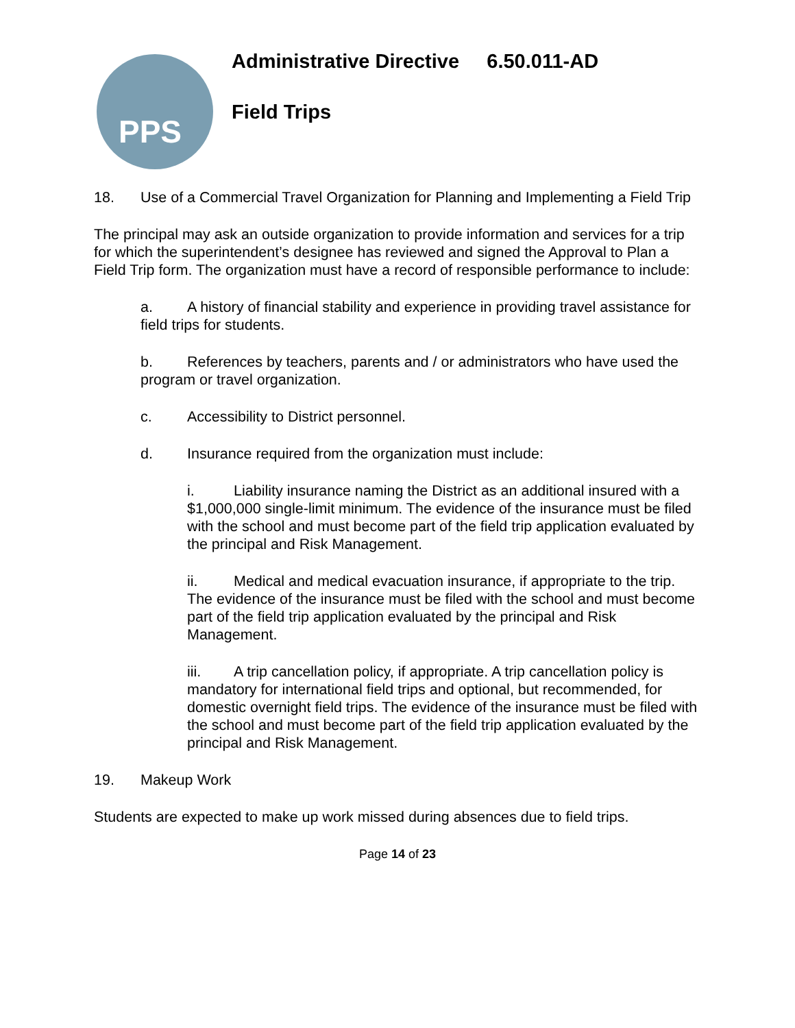PPS
Administrative Directive 6.50.011-AD
Field Trips
18. Use of a Commercial Travel Organization for Planning and Implementing a Field Trip
The principal may ask an outside organization to provide information and services for a trip for which the superintendent’s designee has reviewed and signed the Approval to Plan a Field Trip form. The organization must have a record of responsible performance to include:
a. A history of financial stability and experience in providing travel assistance for field trips for students.
b. References by teachers, parents and / or administrators who have used the program or travel organization.
c. Accessibility to District personnel.
d. Insurance required from the organization must include:
i. Liability insurance naming the District as an additional insured with a $1,000,000 single-limit minimum. The evidence of the insurance must be filed with the school and must become part of the field trip application evaluated by the principal and Risk Management.
ii. Medical and medical evacuation insurance, if appropriate to the trip. The evidence of the insurance must be filed with the school and must become part of the field trip application evaluated by the principal and Risk Management.
iii. A trip cancellation policy, if appropriate. A trip cancellation policy is mandatory for international field trips and optional, but recommended, for domestic overnight field trips. The evidence of the insurance must be filed with the school and must become part of the field trip application evaluated by the principal and Risk Management.
19. Makeup Work
Students are expected to make up work missed during absences due to field trips.
Page 14 of 23